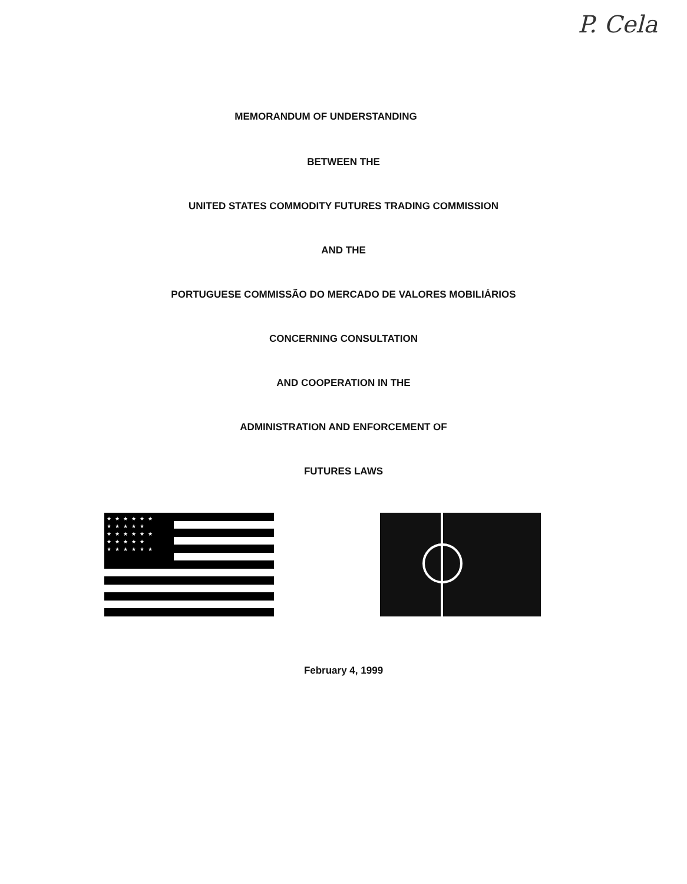P. Cela
MEMORANDUM OF UNDERSTANDING
BETWEEN THE
UNITED STATES COMMODITY FUTURES TRADING COMMISSION
AND THE
PORTUGUESE COMMISSÃO DO MERCADO DE VALORES MOBILIÁRIOS
CONCERNING CONSULTATION
AND COOPERATION IN THE
ADMINISTRATION AND ENFORCEMENT OF
FUTURES LAWS
★★★★★★ ★★★★★ ★★★★★★ ★★★★★ ★★★★★★
February 4, 1999